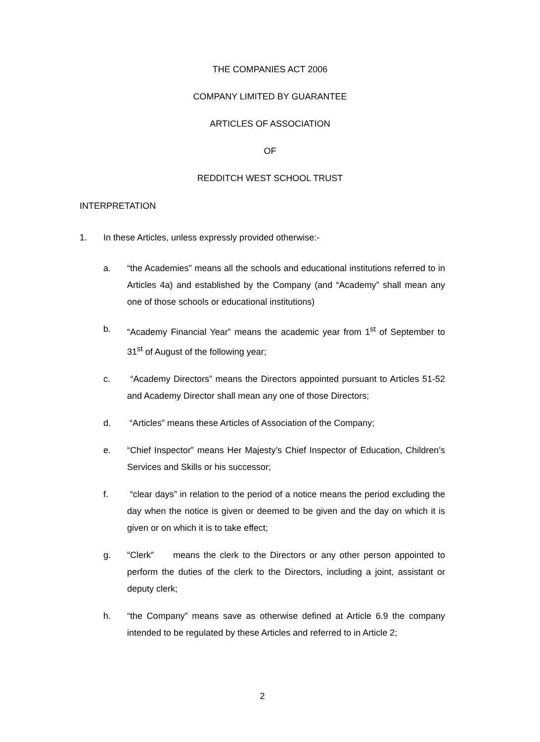THE COMPANIES ACT 2006
COMPANY LIMITED BY GUARANTEE
ARTICLES OF ASSOCIATION
OF
REDDITCH WEST SCHOOL TRUST
INTERPRETATION
1. In these Articles, unless expressly provided otherwise:-
a. “the Academies" means all the schools and educational institutions referred to in Articles 4a) and established by the Company (and “Academy” shall mean any one of those schools or educational institutions)
b. “Academy Financial Year” means the academic year from 1<sup>st</sup> of September to 31<sup>st</sup> of August of the following year;
c. “Academy Directors” means the Directors appointed pursuant to Articles 51-52 and Academy Director shall mean any one of those Directors;
d. “Articles” means these Articles of Association of the Company;
e. “Chief Inspector” means Her Majesty’s Chief Inspector of Education, Children’s Services and Skills or his successor;
f. “clear days” in relation to the period of a notice means the period excluding the day when the notice is given or deemed to be given and the day on which it is given or on which it is to take effect;
g. “Clerk” means the clerk to the Directors or any other person appointed to perform the duties of the clerk to the Directors, including a joint, assistant or deputy clerk;
h. “the Company” means save as otherwise defined at Article 6.9 the company intended to be regulated by these Articles and referred to in Article 2;
2